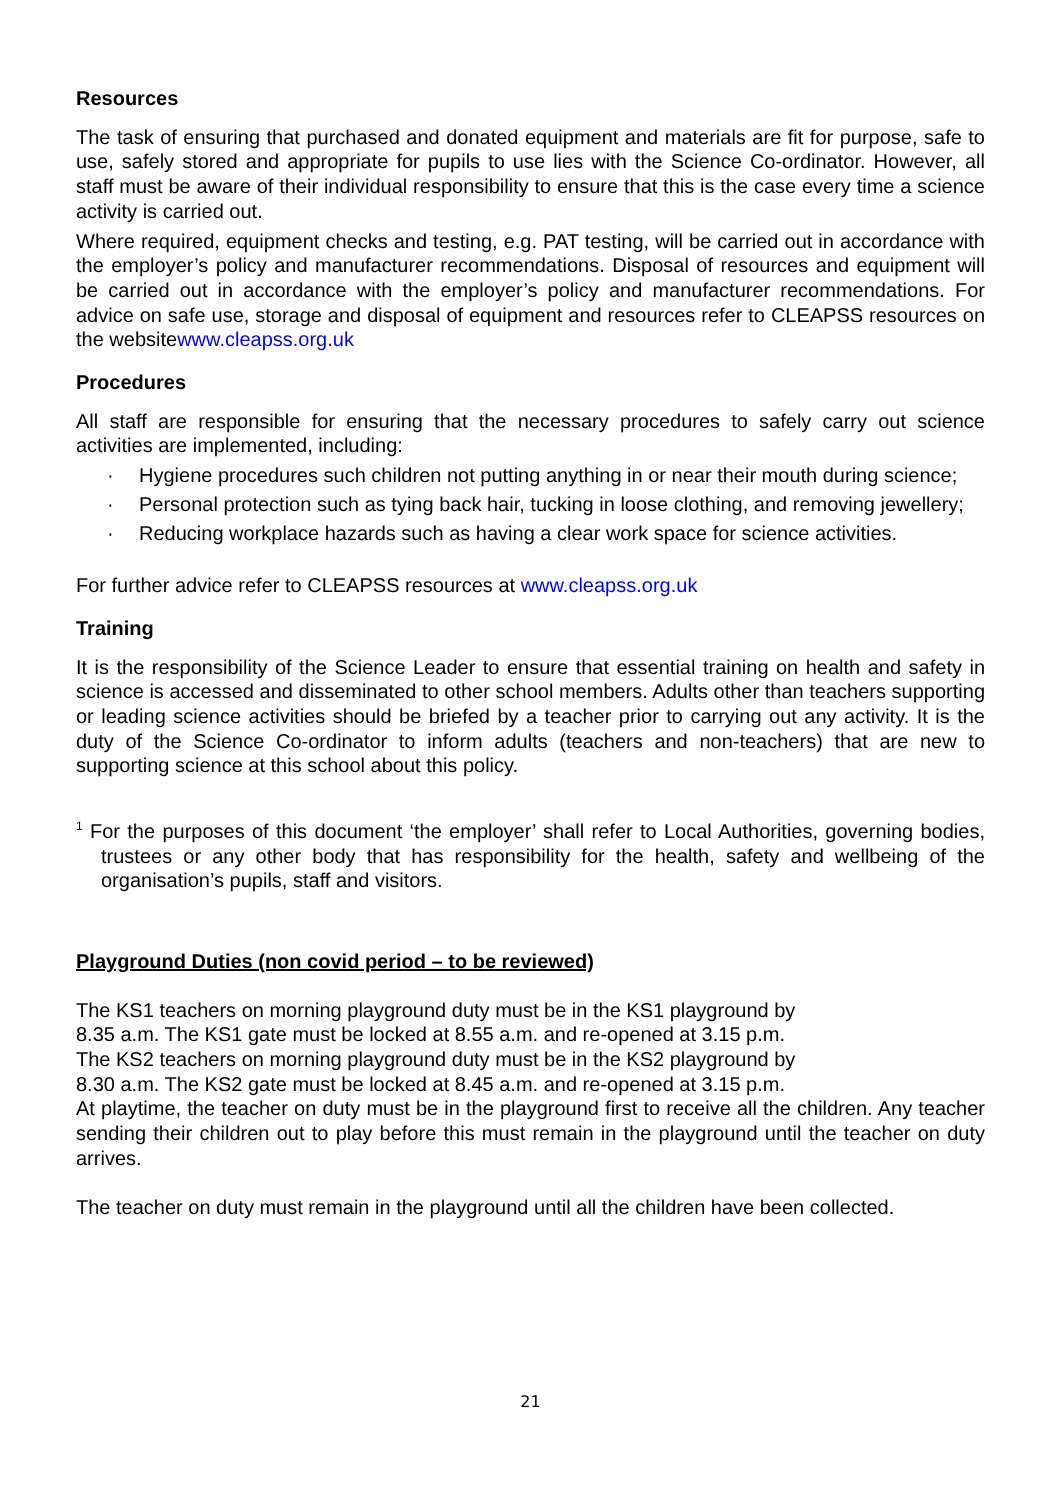Resources
The task of ensuring that purchased and donated equipment and materials are fit for purpose, safe to use, safely stored and appropriate for pupils to use lies with the Science Co-ordinator. However, all staff must be aware of their individual responsibility to ensure that this is the case every time a science activity is carried out.
Where required, equipment checks and testing, e.g. PAT testing, will be carried out in accordance with the employer’s policy and manufacturer recommendations. Disposal of resources and equipment will be carried out in accordance with the employer’s policy and manufacturer recommendations. For advice on safe use, storage and disposal of equipment and resources refer to CLEAPSS resources on the websitewww.cleapss.org.uk
Procedures
All staff are responsible for ensuring that the necessary procedures to safely carry out science activities are implemented, including:
· Hygiene procedures such children not putting anything in or near their mouth during science;
· Personal protection such as tying back hair, tucking in loose clothing, and removing jewellery;
· Reducing workplace hazards such as having a clear work space for science activities.
For further advice refer to CLEAPSS resources at www.cleapss.org.uk
Training
It is the responsibility of the Science Leader to ensure that essential training on health and safety in science is accessed and disseminated to other school members. Adults other than teachers supporting or leading science activities should be briefed by a teacher prior to carrying out any activity. It is the duty of the Science Co-ordinator to inform adults (teachers and non-teachers) that are new to supporting science at this school about this policy.
<sup>1</sup> For the purposes of this document ‘the employer’ shall refer to Local Authorities, governing bodies, trustees or any other body that has responsibility for the health, safety and wellbeing of the organisation’s pupils, staff and visitors.
Playground Duties (non covid period – to be reviewed)
The KS1 teachers on morning playground duty must be in the KS1 playground by
8.35 a.m. The KS1 gate must be locked at 8.55 a.m. and re-opened at 3.15 p.m.
The KS2 teachers on morning playground duty must be in the KS2 playground by
8.30 a.m. The KS2 gate must be locked at 8.45 a.m. and re-opened at 3.15 p.m.
At playtime, the teacher on duty must be in the playground first to receive all the children. Any teacher sending their children out to play before this must remain in the playground until the teacher on duty arrives.
The teacher on duty must remain in the playground until all the children have been collected.
21